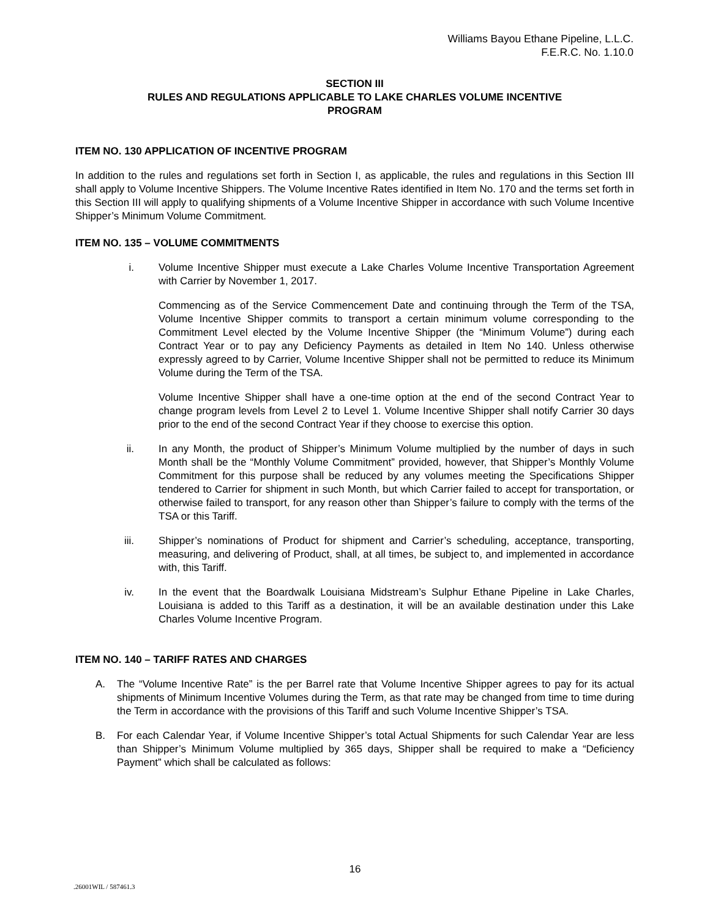Williams Bayou Ethane Pipeline, L.L.C.
F.E.R.C. No. 1.10.0
SECTION III
RULES AND REGULATIONS APPLICABLE TO LAKE CHARLES VOLUME INCENTIVE
PROGRAM
ITEM NO. 130 APPLICATION OF INCENTIVE PROGRAM
In addition to the rules and regulations set forth in Section I, as applicable, the rules and regulations in this Section III shall apply to Volume Incentive Shippers. The Volume Incentive Rates identified in Item No. 170 and the terms set forth in this Section III will apply to qualifying shipments of a Volume Incentive Shipper in accordance with such Volume Incentive Shipper’s Minimum Volume Commitment.
ITEM NO. 135 – VOLUME COMMITMENTS
i. Volume Incentive Shipper must execute a Lake Charles Volume Incentive Transportation Agreement with Carrier by November 1, 2017.
Commencing as of the Service Commencement Date and continuing through the Term of the TSA, Volume Incentive Shipper commits to transport a certain minimum volume corresponding to the Commitment Level elected by the Volume Incentive Shipper (the “Minimum Volume”) during each Contract Year or to pay any Deficiency Payments as detailed in Item No 140. Unless otherwise expressly agreed to by Carrier, Volume Incentive Shipper shall not be permitted to reduce its Minimum Volume during the Term of the TSA.
Volume Incentive Shipper shall have a one-time option at the end of the second Contract Year to change program levels from Level 2 to Level 1. Volume Incentive Shipper shall notify Carrier 30 days prior to the end of the second Contract Year if they choose to exercise this option.
ii. In any Month, the product of Shipper’s Minimum Volume multiplied by the number of days in such Month shall be the “Monthly Volume Commitment” provided, however, that Shipper’s Monthly Volume Commitment for this purpose shall be reduced by any volumes meeting the Specifications Shipper tendered to Carrier for shipment in such Month, but which Carrier failed to accept for transportation, or otherwise failed to transport, for any reason other than Shipper’s failure to comply with the terms of the TSA or this Tariff.
iii. Shipper’s nominations of Product for shipment and Carrier’s scheduling, acceptance, transporting, measuring, and delivering of Product, shall, at all times, be subject to, and implemented in accordance with, this Tariff.
iv. In the event that the Boardwalk Louisiana Midstream’s Sulphur Ethane Pipeline in Lake Charles, Louisiana is added to this Tariff as a destination, it will be an available destination under this Lake Charles Volume Incentive Program.
ITEM NO. 140 – TARIFF RATES AND CHARGES
A. The “Volume Incentive Rate” is the per Barrel rate that Volume Incentive Shipper agrees to pay for its actual shipments of Minimum Incentive Volumes during the Term, as that rate may be changed from time to time during the Term in accordance with the provisions of this Tariff and such Volume Incentive Shipper’s TSA.
B. For each Calendar Year, if Volume Incentive Shipper’s total Actual Shipments for such Calendar Year are less than Shipper’s Minimum Volume multiplied by 365 days, Shipper shall be required to make a “Deficiency Payment” which shall be calculated as follows:
16
.26001WIL / 587461.3